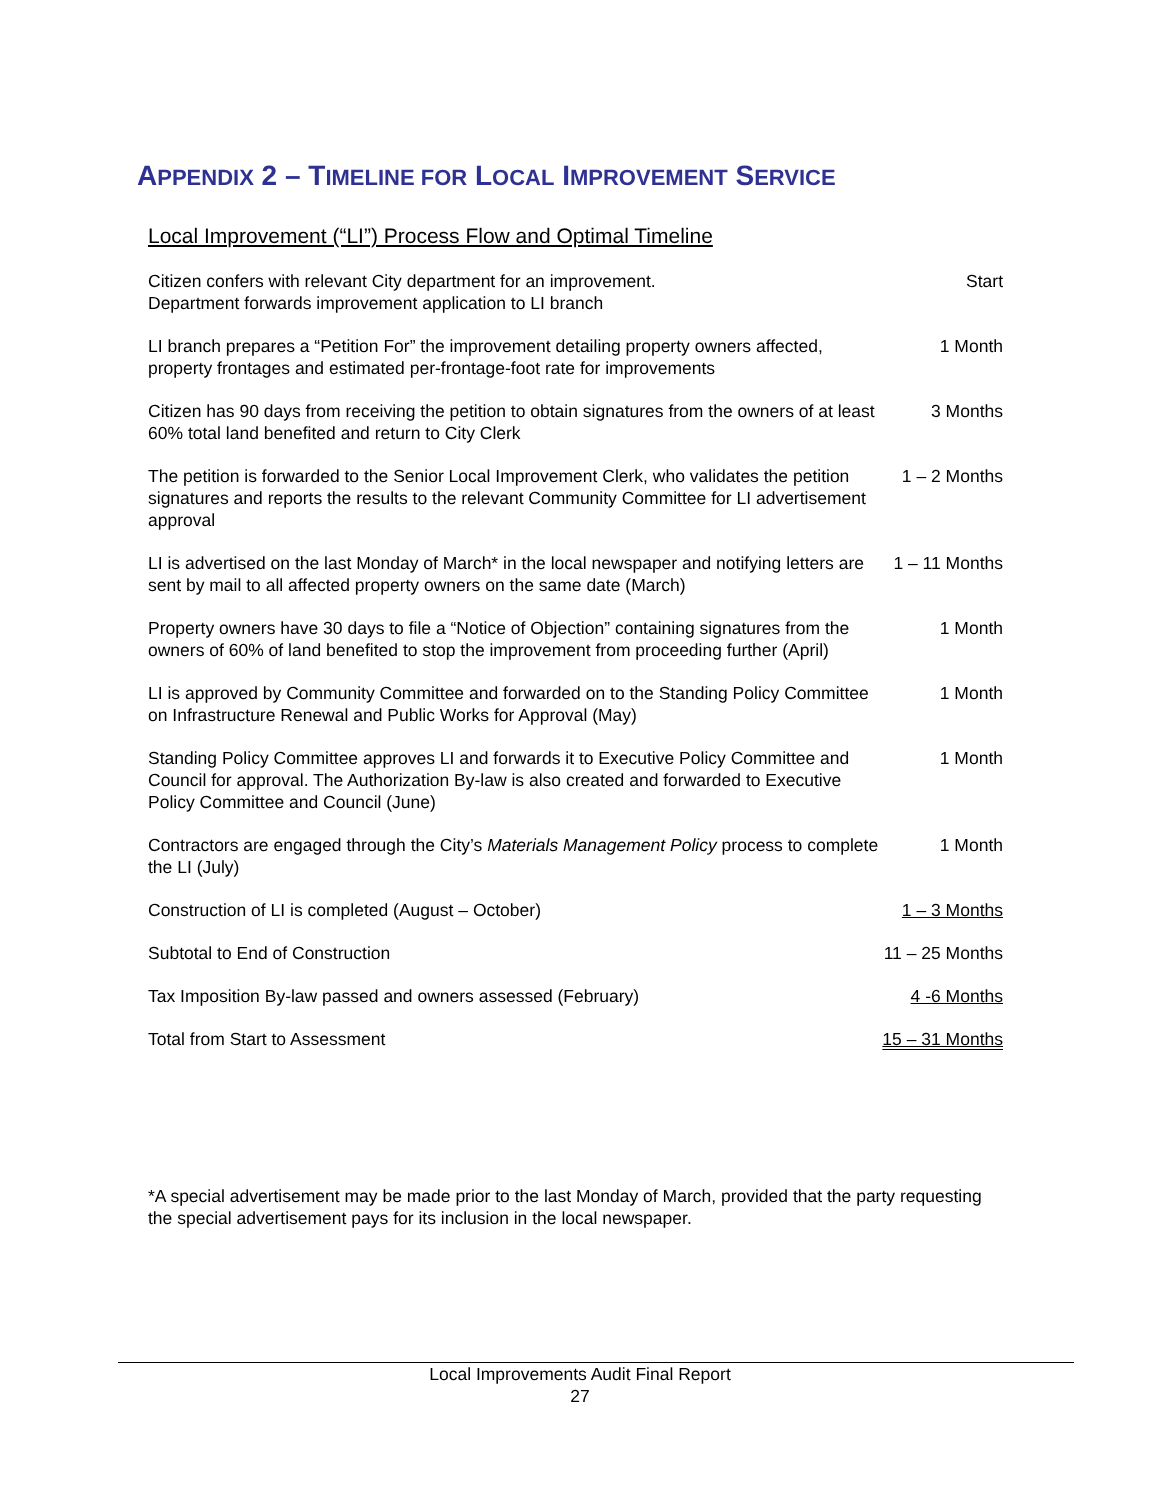APPENDIX 2 – TIMELINE FOR LOCAL IMPROVEMENT SERVICE
Local Improvement (“LI”) Process Flow and Optimal Timeline
| Citizen confers with relevant City department for an improvement. Department forwards improvement application to LI branch | Start |
| LI branch prepares a “Petition For” the improvement detailing property owners affected, property frontages and estimated per-frontage-foot rate for improvements | 1 Month |
| Citizen has 90 days from receiving the petition to obtain signatures from the owners of at least 60% total land benefited and return to City Clerk | 3 Months |
| The petition is forwarded to the Senior Local Improvement Clerk, who validates the petition signatures and reports the results to the relevant Community Committee for LI advertisement approval | 1 – 2 Months |
| LI is advertised on the last Monday of March* in the local newspaper and notifying letters are sent by mail to all affected property owners on the same date (March) | 1 – 11 Months |
| Property owners have 30 days to file a “Notice of Objection” containing signatures from the owners of 60% of land benefited to stop the improvement from proceeding further (April) | 1 Month |
| LI is approved by Community Committee and forwarded on to the Standing Policy Committee on Infrastructure Renewal and Public Works for Approval (May) | 1 Month |
| Standing Policy Committee approves LI and forwards it to Executive Policy Committee and Council for approval. The Authorization By-law is also created and forwarded to Executive Policy Committee and Council (June) | 1 Month |
| Contractors are engaged through the City’s Materials Management Policy process to complete the LI (July) | 1 Month |
| Construction of LI is completed (August – October) | 1 – 3 Months |
| Subtotal to End of Construction | 11 – 25 Months |
| Tax Imposition By-law passed and owners assessed (February) | 4 -6 Months |
| Total from Start to Assessment | 15 – 31 Months |
*A special advertisement may be made prior to the last Monday of March, provided that the party requesting the special advertisement pays for its inclusion in the local newspaper.
Local Improvements Audit Final Report
27